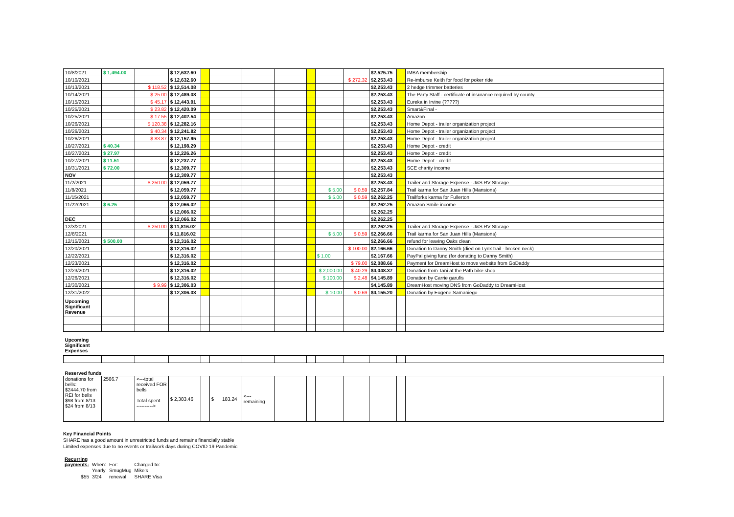| 10/8/2021 | $ 1,494.00 | | $ 12,632.60 | | | | | | | | $2,525.75 | | IMBA membership |
| 10/10/2021 | | | $ 12,632.60 | | | | | | | $ 272.32 | $2,253.43 | | Re-imburse Keith for food for poker ride |
| 10/13/2021 | | $ 118.52 | $ 12,514.08 | | | | | | | | $2,253.43 | | 2 hedge trimmer batteries |
| 10/14/2021 | | $ 25.00 | $ 12,489.08 | | | | | | | | $2,253.43 | | The Party Staff - certificate of insurance required by county |
| 10/15/2021 | | $ 45.17 | $ 12,443.91 | | | | | | | | $2,253.43 | | Eureka in Irvine (?????) |
| 10/25/2021 | | $ 23.82 | $ 12,420.09 | | | | | | | | $2,253.43 | | Smart&Final - |
| 10/25/2021 | | $ 17.55 | $ 12,402.54 | | | | | | | | $2,253.43 | | Amazon |
| 10/26/2021 | | $ 120.38 | $ 12,282.16 | | | | | | | | $2,253.43 | | Home Depot - trailer organization project |
| 10/26/2021 | | $ 40.34 | $ 12,241.82 | | | | | | | | $2,253.43 | | Home Depot - trailer organization project |
| 10/26/2021 | | $ 83.87 | $ 12,157.95 | | | | | | | | $2,253.43 | | Home Depot - trailer organization project |
| 10/27/2021 | $ 40.34 | | $ 12,198.29 | | | | | | | | $2,253.43 | | Home Depot - credit |
| 10/27/2021 | $ 27.97 | | $ 12,226.26 | | | | | | | | $2,253.43 | | Home Depot - credit |
| 10/27/2021 | $ 11.51 | | $ 12,237.77 | | | | | | | | $2,253.43 | | Home Depot - credit |
| 10/31/2021 | $ 72.00 | | $ 12,309.77 | | | | | | | | $2,253.43 | | SCE charity income |
| NOV | | | $ 12,309.77 | | | | | | | | $2,253.43 | | |
| 11/2/2021 | | $ 250.00 | $ 12,059.77 | | | | | | | | $2,253.43 | | Trailer and Storage Expense - J&S RV Storage |
| 11/8/2021 | | | $ 12,059.77 | | | | | | $ 5.00 | $ 0.59 | $2,257.84 | | Trail karma for San Juan Hills (Mansions) |
| 11/15/2021 | | | $ 12,059.77 | | | | | | $ 5.00 | $ 0.59 | $2,262.25 | | Trailforks karma for Fullerton |
| 11/22/2021 | $ 6.25 | | $ 12,066.02 | | | | | | | | $2,262.25 | | Amazon Smile income |
| | | | $ 12,066.02 | | | | | | | | $2,262.25 | | |
| DEC | | | $ 12,066.02 | | | | | | | | $2,262.25 | | |
| 12/3/2021 | | $ 250.00 | $ 11,816.02 | | | | | | | | $2,262.25 | | Trailer and Storage Expense - J&S RV Storage |
| 12/8/2021 | | | $ 11,816.02 | | | | | | $ 5.00 | $ 0.59 | $2,266.66 | | Trail karma for San Juan Hills (Mansions) |
| 12/15/2021 | $ 500.00 | | $ 12,316.02 | | | | | | | | $2,266.66 | | refund for leaving Oaks clean |
| 12/20/2021 | | | $ 12,316.02 | | | | | | | $ 100.00 | $2,166.66 | | Donation to Danny Smith (died on Lynx trail - broken neck) |
| 12/22/2021 | | | $ 12,316.02 | | | | | | $ 1.00 | | $2,167.66 | | PayPal giving fund (for donating to Danny Smith) |
| 12/23/2021 | | | $ 12,316.02 | | | | | | | $ 79.00 | $2,088.66 | | Payment for DreamHost to move website from GoDaddy |
| 12/23/2021 | | | $ 12,316.02 | | | | | | $ 2,000.00 | $ 40.29 | $4,048.37 | | Donation from Tani at the Path bike shop |
| 12/26/2021 | | | $ 12,316.02 | | | | | | $ 100.00 | $ 2.48 | $4,145.89 | | Donation by Carrie garufis |
| 12/30/2021 | | $ 9.99 | $ 12,306.03 | | | | | | | | $4,145.89 | | DreamHost moving DNS from GoDaddy to DreamHost |
| 12/31/2022 | | | $ 12,306.03 | | | | | | $ 10.00 | $ 0.69 | $4,155.20 | | Donation by Eugene Samaniego |
| Upcoming Significant Revenue | | | | | | | | | | | | | |
| Upcoming Significant Expenses | | | | | | | | | | | | | |
| Reserved funds | | | | | | | | | | | | | |
| donations for bells: $2444.70 from REI for bells $98 from 8/13 $24 from 8/13 | 2566.7 | <---total received FOR bells Total spent ----------> | $ 2,383.46 | | $ 183.24 | <--- remaining | | | | | | | |
Key Financial Points
SHARE has a good amount in unrestricted funds and remains financially stable
Limited expenses due to no events or trailwork days during COVID 19 Pandemic
| Recurring payments: | When: | For: | Charged to: |
| | Yearly | SmugMug | Mike's |
| $55 | 3/24 | renewal | SHARE Visa |